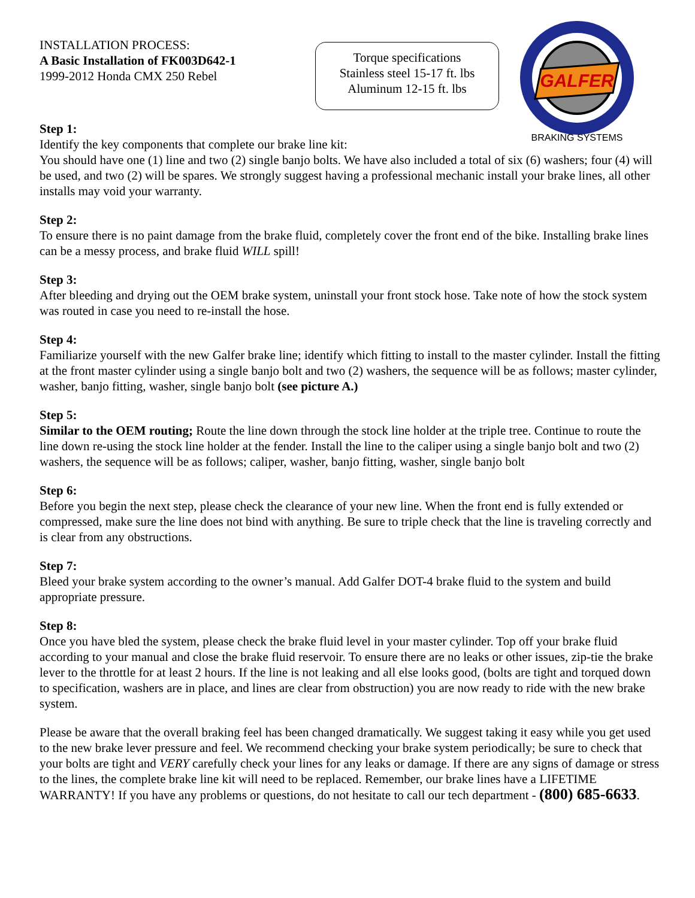INSTALLATION PROCESS:
A Basic Installation of FK003D642-1
1999-2012 Honda CMX 250 Rebel
Torque specifications
Stainless steel 15-17 ft. lbs
Aluminum 12-15 ft. lbs
GALFER
BRAKING SYSTEMS
Step 1:
Identify the key components that complete our brake line kit:
You should have one (1) line and two (2) single banjo bolts. We have also included a total of six (6) washers; four (4) will be used, and two (2) will be spares. We strongly suggest having a professional mechanic install your brake lines, all other installs may void your warranty.
Step 2:
To ensure there is no paint damage from the brake fluid, completely cover the front end of the bike. Installing brake lines can be a messy process, and brake fluid WILL spill!
Step 3:
After bleeding and drying out the OEM brake system, uninstall your front stock hose. Take note of how the stock system was routed in case you need to re-install the hose.
Step 4:
Familiarize yourself with the new Galfer brake line; identify which fitting to install to the master cylinder. Install the fitting at the front master cylinder using a single banjo bolt and two (2) washers, the sequence will be as follows; master cylinder, washer, banjo fitting, washer, single banjo bolt (see picture A.)
Step 5:
Similar to the OEM routing; Route the line down through the stock line holder at the triple tree. Continue to route the line down re-using the stock line holder at the fender. Install the line to the caliper using a single banjo bolt and two (2) washers, the sequence will be as follows; caliper, washer, banjo fitting, washer, single banjo bolt
Step 6:
Before you begin the next step, please check the clearance of your new line. When the front end is fully extended or compressed, make sure the line does not bind with anything. Be sure to triple check that the line is traveling correctly and is clear from any obstructions.
Step 7:
Bleed your brake system according to the owner’s manual. Add Galfer DOT-4 brake fluid to the system and build appropriate pressure.
Step 8:
Once you have bled the system, please check the brake fluid level in your master cylinder. Top off your brake fluid according to your manual and close the brake fluid reservoir. To ensure there are no leaks or other issues, zip-tie the brake lever to the throttle for at least 2 hours. If the line is not leaking and all else looks good, (bolts are tight and torqued down to specification, washers are in place, and lines are clear from obstruction) you are now ready to ride with the new brake system.
Please be aware that the overall braking feel has been changed dramatically. We suggest taking it easy while you get used to the new brake lever pressure and feel. We recommend checking your brake system periodically; be sure to check that your bolts are tight and VERY carefully check your lines for any leaks or damage. If there are any signs of damage or stress to the lines, the complete brake line kit will need to be replaced. Remember, our brake lines have a LIFETIME WARRANTY! If you have any problems or questions, do not hesitate to call our tech department - (800) 685-6633.